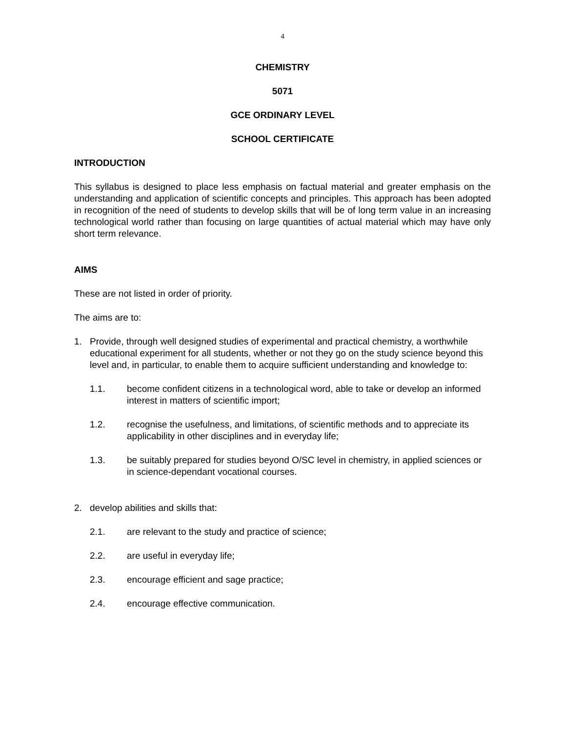4
CHEMISTRY
5071
GCE ORDINARY LEVEL
SCHOOL CERTIFICATE
INTRODUCTION
This syllabus is designed to place less emphasis on factual material and greater emphasis on the understanding and application of scientific concepts and principles. This approach has been adopted in recognition of the need of students to develop skills that will be of long term value in an increasing technological world rather than focusing on large quantities of actual material which may have only short term relevance.
AIMS
These are not listed in order of priority.
The aims are to:
1. Provide, through well designed studies of experimental and practical chemistry, a worthwhile educational experiment for all students, whether or not they go on the study science beyond this level and, in particular, to enable them to acquire sufficient understanding and knowledge to:
1.1. become confident citizens in a technological word, able to take or develop an informed interest in matters of scientific import;
1.2. recognise the usefulness, and limitations, of scientific methods and to appreciate its applicability in other disciplines and in everyday life;
1.3. be suitably prepared for studies beyond O/SC level in chemistry, in applied sciences or in science-dependant vocational courses.
2. develop abilities and skills that:
2.1. are relevant to the study and practice of science;
2.2. are useful in everyday life;
2.3. encourage efficient and sage practice;
2.4. encourage effective communication.